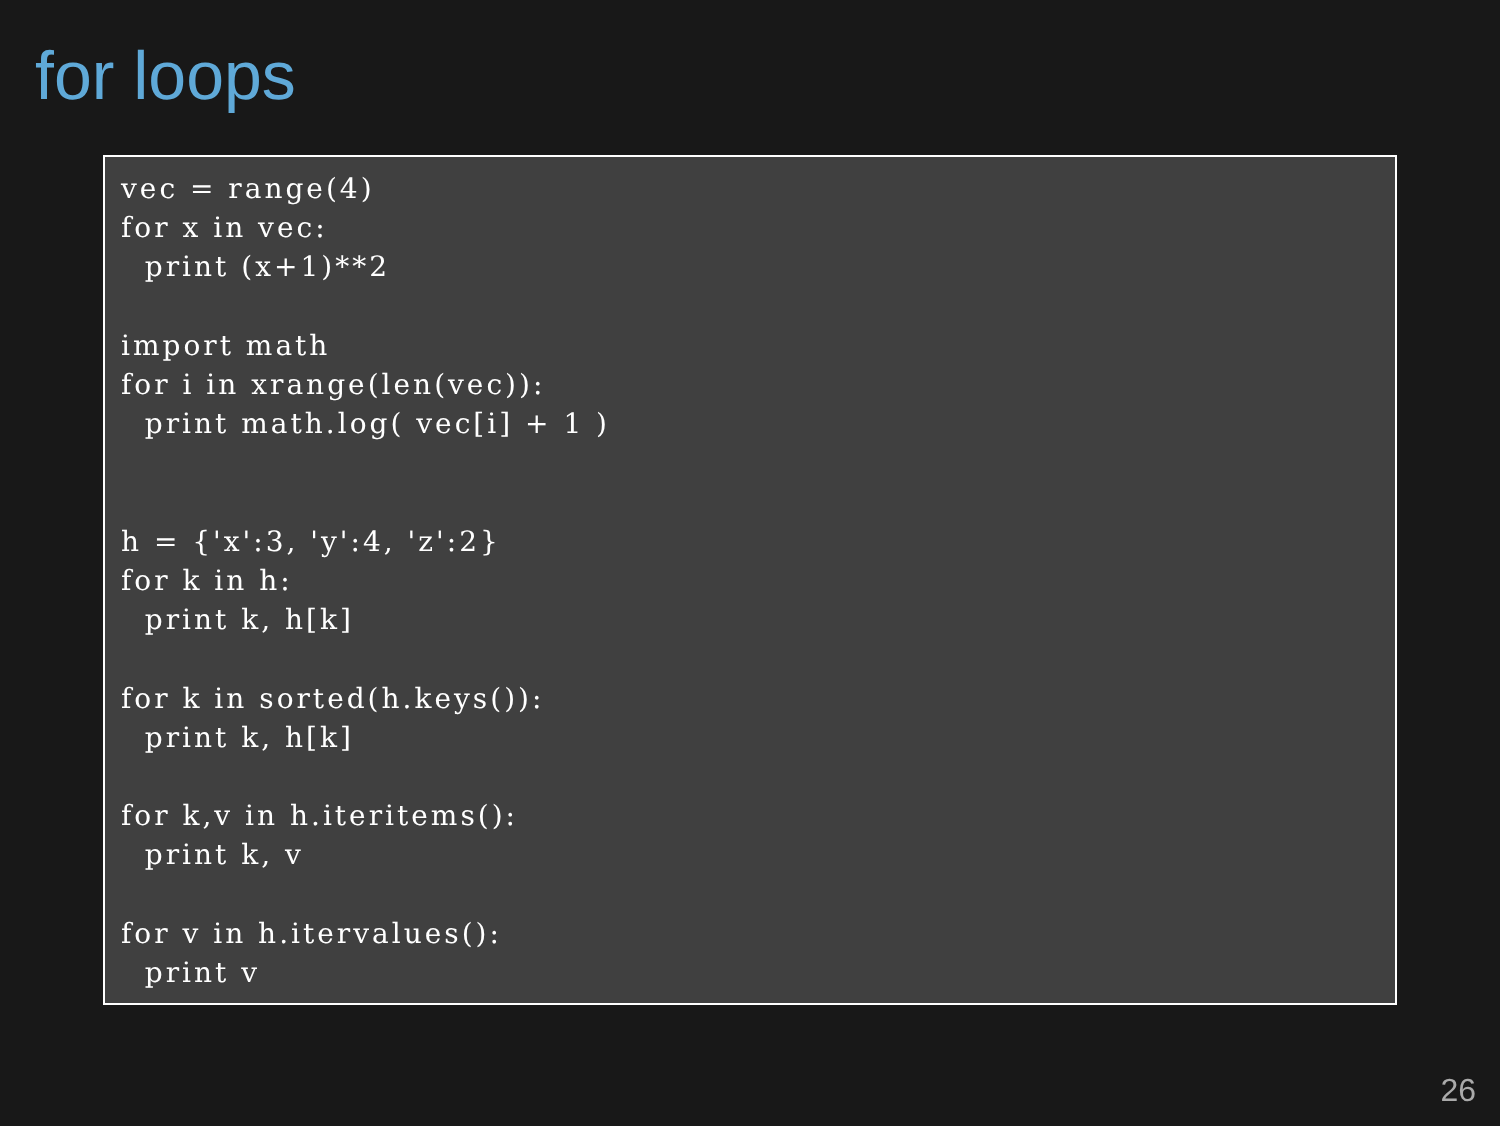for loops
vec = range(4)
for x in vec:
  print (x+1)**2

import math
for i in xrange(len(vec)):
  print math.log( vec[i] + 1 )


h = {'x':3, 'y':4, 'z':2}
for k in h:
  print k, h[k]

for k in sorted(h.keys()):
  print k, h[k]

for k,v in h.iteritems():
  print k, v

for v in h.itervalues():
  print v
26